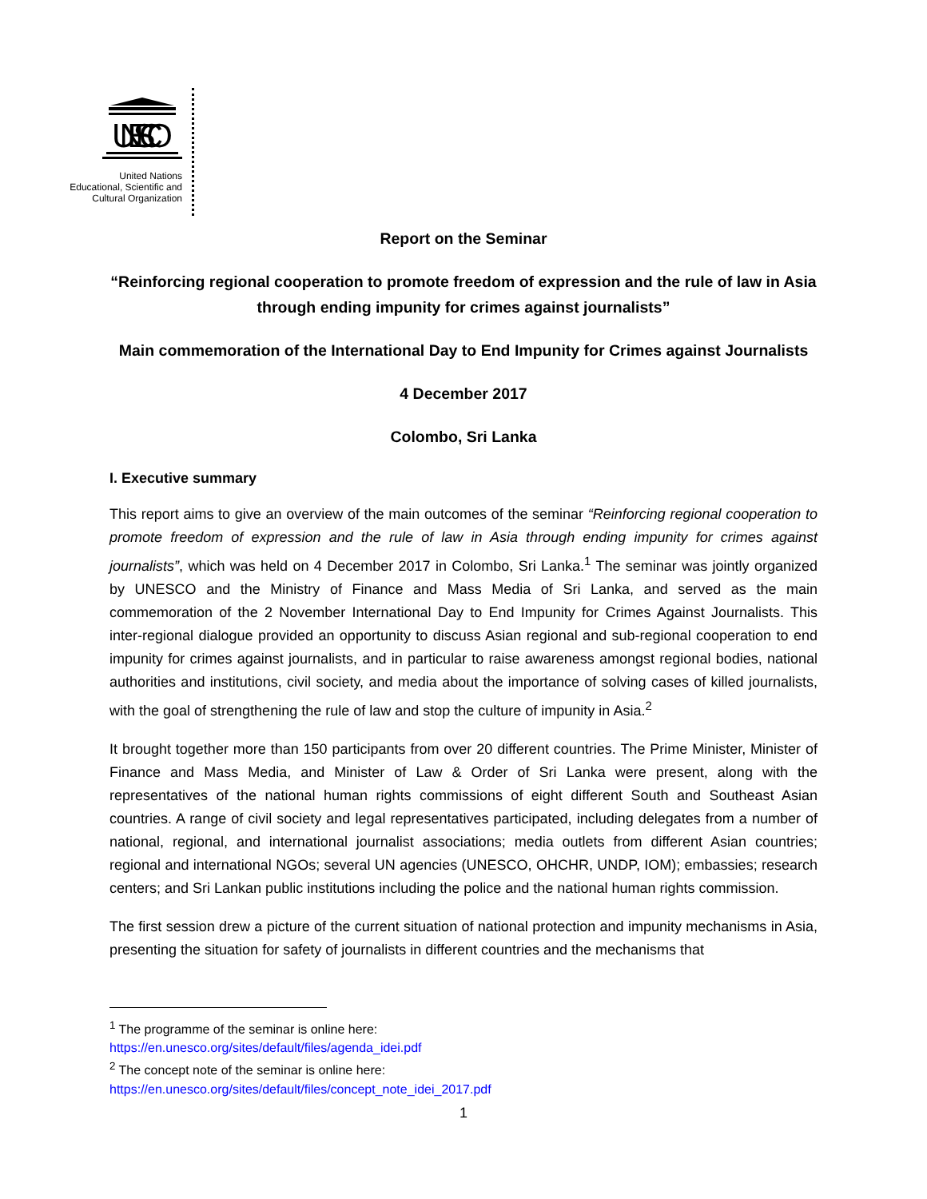UNESCO
United Nations
Educational, Scientific and
Cultural Organization
Report on the Seminar
“Reinforcing regional cooperation to promote freedom of expression and the rule of law in Asia through ending impunity for crimes against journalists”
Main commemoration of the International Day to End Impunity for Crimes against Journalists
4 December 2017
Colombo, Sri Lanka
I. Executive summary
This report aims to give an overview of the main outcomes of the seminar “Reinforcing regional cooperation to promote freedom of expression and the rule of law in Asia through ending impunity for crimes against journalists”, which was held on 4 December 2017 in Colombo, Sri Lanka.<sup>1</sup> The seminar was jointly organized by UNESCO and the Ministry of Finance and Mass Media of Sri Lanka, and served as the main commemoration of the 2 November International Day to End Impunity for Crimes Against Journalists. This inter-regional dialogue provided an opportunity to discuss Asian regional and sub-regional cooperation to end impunity for crimes against journalists, and in particular to raise awareness amongst regional bodies, national authorities and institutions, civil society, and media about the importance of solving cases of killed journalists, with the goal of strengthening the rule of law and stop the culture of impunity in Asia.<sup>2</sup>
It brought together more than 150 participants from over 20 different countries. The Prime Minister, Minister of Finance and Mass Media, and Minister of Law & Order of Sri Lanka were present, along with the representatives of the national human rights commissions of eight different South and Southeast Asian countries. A range of civil society and legal representatives participated, including delegates from a number of national, regional, and international journalist associations; media outlets from different Asian countries; regional and international NGOs; several UN agencies (UNESCO, OHCHR, UNDP, IOM); embassies; research centers; and Sri Lankan public institutions including the police and the national human rights commission.
The first session drew a picture of the current situation of national protection and impunity mechanisms in Asia, presenting the situation for safety of journalists in different countries and the mechanisms that
<sup>1</sup> The programme of the seminar is online here:
https://en.unesco.org/sites/default/files/agenda_idei.pdf
<sup>2</sup> The concept note of the seminar is online here:
https://en.unesco.org/sites/default/files/concept_note_idei_2017.pdf
1